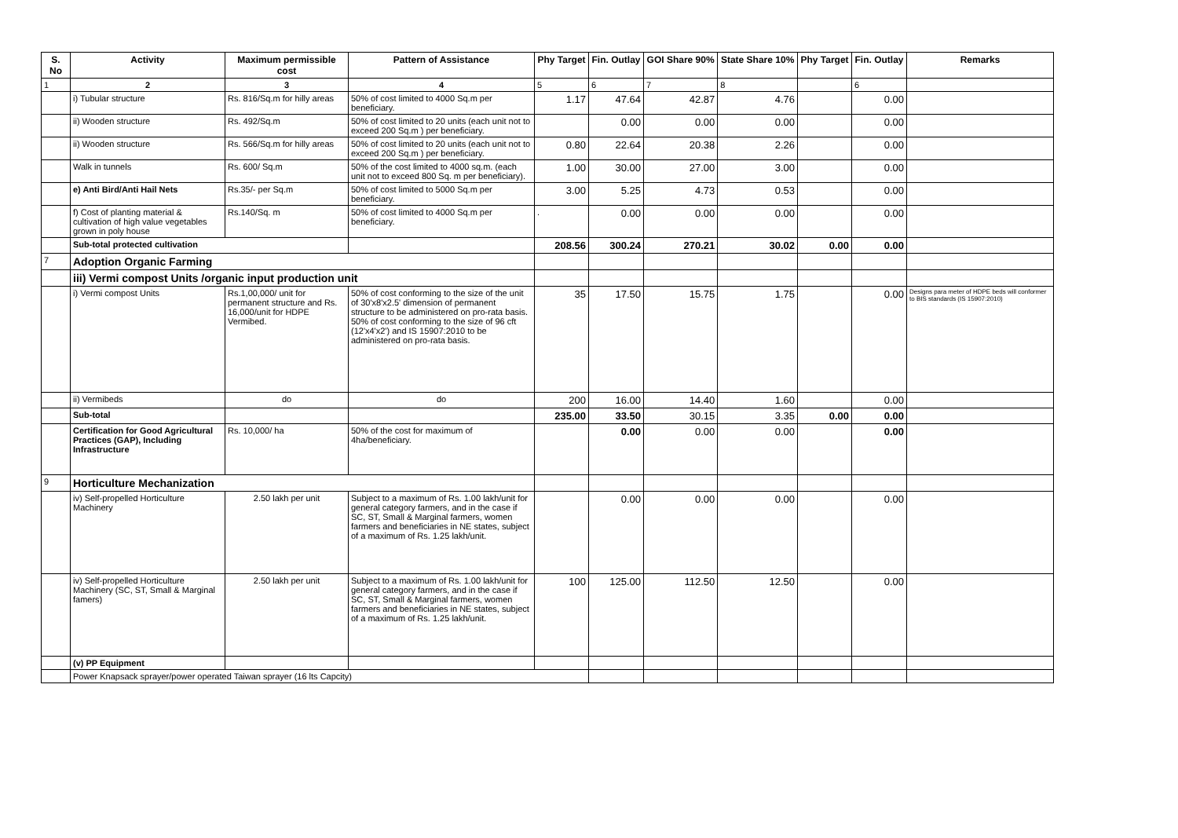| S. No | Activity | Maximum permissible cost | Pattern of Assistance | Phy Target | Fin. Outlay | GOI Share 90% | State Share 10% | Phy Target | Fin. Outlay | Remarks |
| --- | --- | --- | --- | --- | --- | --- | --- | --- | --- | --- |
| 1 | 2 | 3 | 4 | 5 | 6 | 7 | 8 | | 6 | |
| | i) Tubular structure | Rs. 816/Sq.m for hilly areas | 50% of cost limited to 4000 Sq.m per beneficiary. | 1.17 | 47.64 | 42.87 | 4.76 | | 0.00 | |
| | ii) Wooden structure | Rs. 492/Sq.m | 50% of cost limited to 20 units (each unit not to exceed 200 Sq.m ) per beneficiary. | | 0.00 | 0.00 | 0.00 | | 0.00 | |
| | ii) Wooden structure | Rs. 566/Sq.m for hilly areas | 50% of cost limited to 20 units (each unit not to exceed 200 Sq.m ) per beneficiary. | 0.80 | 22.64 | 20.38 | 2.26 | | 0.00 | |
| | Walk in tunnels | Rs. 600/ Sq.m | 50% of the cost limited to 4000 sq.m. (each unit not to exceed 800 Sq. m per beneficiary). | 1.00 | 30.00 | 27.00 | 3.00 | | 0.00 | |
| | e) Anti Bird/Anti Hail Nets | Rs.35/- per Sq.m | 50% of cost limited to 5000 Sq.m per beneficiary. | 3.00 | 5.25 | 4.73 | 0.53 | | 0.00 | |
| | f) Cost of planting material & cultivation of high value vegetables grown in poly house | Rs.140/Sq. m | 50% of cost limited to 4000 Sq.m per beneficiary. | . | 0.00 | 0.00 | 0.00 | | 0.00 | |
| | Sub-total protected cultivation | | | 208.56 | 300.24 | 270.21 | 30.02 | 0.00 | 0.00 | |
| 7 | Adoption Organic Farming | | | | | | | | | |
| | iii) Vermi compost Units /organic input production unit | | | | | | | | | |
| | i) Vermi compost Units | Rs.1,00,000/ unit for permanent structure and Rs. 16,000/unit for HDPE Vermibed. | 50% of cost conforming to the size of the unit of 30'x8'x2.5' dimension of permanent structure to be administered on pro-rata basis. 50% of cost conforming to the size of 96 cft (12'x4'x2') and IS 15907:2010 to be administered on pro-rata basis. | 35 | 17.50 | 15.75 | 1.75 | | 0.00 | Designs para meter of HDPE beds will conformer to BIS standards (IS 15907:2010) |
| | ii) Vermibeds | do | do | 200 | 16.00 | 14.40 | 1.60 | | 0.00 | |
| | Sub-total | | | 235.00 | 33.50 | 30.15 | 3.35 | 0.00 | 0.00 | |
| | Certification for Good Agricultural Practices (GAP), Including Infrastructure | Rs. 10,000/ ha | 50% of the cost for maximum of 4ha/beneficiary. | | 0.00 | 0.00 | 0.00 | | 0.00 | |
| 9 | Horticulture Mechanization | | | | | | | | | |
| | iv) Self-propelled Horticulture Machinery | 2.50 lakh per unit | Subject to a maximum of Rs. 1.00 lakh/unit for general category farmers, and in the case if SC, ST, Small & Marginal farmers, women farmers and beneficiaries in NE states, subject of a maximum of Rs. 1.25 lakh/unit. | | 0.00 | 0.00 | 0.00 | | 0.00 | |
| | iv) Self-propelled Horticulture Machinery (SC, ST, Small & Marginal famers) | 2.50 lakh per unit | Subject to a maximum of Rs. 1.00 lakh/unit for general category farmers, and in the case if SC, ST, Small & Marginal farmers, women farmers and beneficiaries in NE states, subject of a maximum of Rs. 1.25 lakh/unit. | 100 | 125.00 | 112.50 | 12.50 | | 0.00 | |
| | (v) PP Equipment | | | | | | | | | |
| | Power Knapsack sprayer/power operated Taiwan sprayer (16 lts Capcity) | | | | | | | | | |